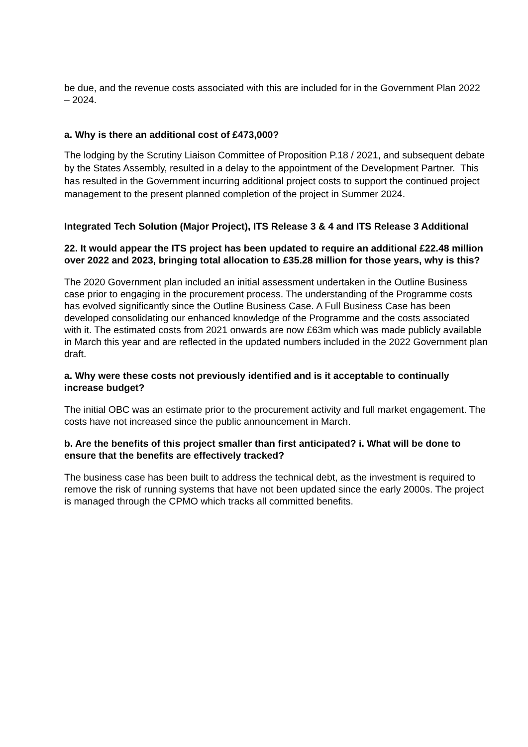be due, and the revenue costs associated with this are included for in the Government Plan 2022 – 2024.
a. Why is there an additional cost of £473,000?
The lodging by the Scrutiny Liaison Committee of Proposition P.18 / 2021, and subsequent debate by the States Assembly, resulted in a delay to the appointment of the Development Partner. This has resulted in the Government incurring additional project costs to support the continued project management to the present planned completion of the project in Summer 2024.
Integrated Tech Solution (Major Project), ITS Release 3 & 4 and ITS Release 3 Additional
22. It would appear the ITS project has been updated to require an additional £22.48 million over 2022 and 2023, bringing total allocation to £35.28 million for those years, why is this?
The 2020 Government plan included an initial assessment undertaken in the Outline Business case prior to engaging in the procurement process. The understanding of the Programme costs has evolved significantly since the Outline Business Case. A Full Business Case has been developed consolidating our enhanced knowledge of the Programme and the costs associated with it. The estimated costs from 2021 onwards are now £63m which was made publicly available in March this year and are reflected in the updated numbers included in the 2022 Government plan draft.
a. Why were these costs not previously identified and is it acceptable to continually increase budget?
The initial OBC was an estimate prior to the procurement activity and full market engagement. The costs have not increased since the public announcement in March.
b. Are the benefits of this project smaller than first anticipated? i. What will be done to ensure that the benefits are effectively tracked?
The business case has been built to address the technical debt, as the investment is required to remove the risk of running systems that have not been updated since the early 2000s. The project is managed through the CPMO which tracks all committed benefits.